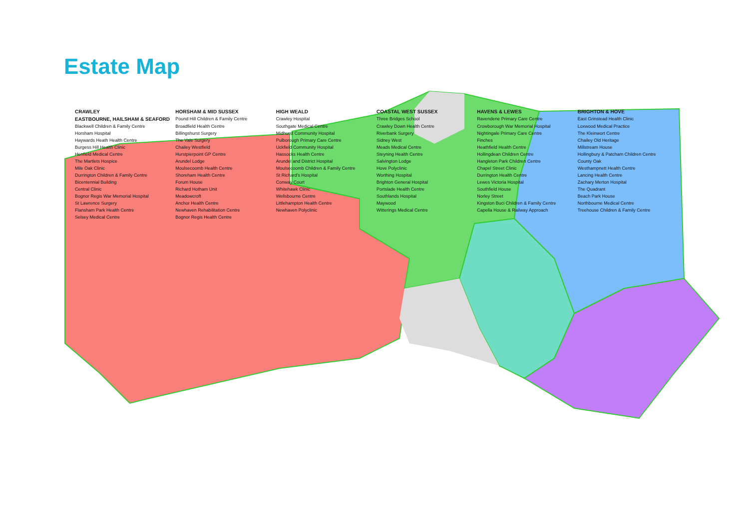Estate Map
CRAWLEY HORSHAM & MID SUSSEX HIGH WEALD COASTAL WEST SUSSEX HAVENS & LEWES BRIGHTON & HOVE EASTBOURNE, HAILSHAM & SEAFORD Pound Hill Children & Family Centre Crawley Hospital Three Bridges School Ravendene Primary Care Centre East Grinstead Health Clinic Blackwell Children & Family Centre Broadfield Health Centre Southgate Medical Centre Crawley Down Health Centre Crowborough War Memorial Hospital Loxwood Medical Practice Horsham Hospital Billingshurst Surgery Midhurst Community Hospital Riverbank Surgery Nightingale Primary Care Centre The Kleinwort Centre Haywards Heath Health Centre The Vale Surgery Pulborough Primary Care Centre Sidney West Finches Chailey Old Heritage Burgess Hill Health Clinic Chailey Westfield Uckfield Community Hospital Meads Medical Centre Heathfield Health Centre Millstream House Henfield Medical Centre Hurstpierpoint GP Centre Hassocks Health Centre Steyning Health Centre Hollingdean Children Centre Hollingbury & Patcham Children Centre The Martlets Hospice Arundel Lodge Arundel and District Hospital Salvington Lodge Hangleton Park Children Centre County Oak Mile Oak Clinic Moulsecoomb Health Centre Moulsecoomb Children & Family Centre Hove Polyclinic Chapel Street Clinic Westhampnett Health Centre Durrington Children & Family Centre Shoreham Health Centre St Richard's Hospital Worthing Hospital Durrington Health Centre Lancing Health Centre Bicentennial Building Forum House Conway Court Brighton General Hospital Lewes Victoria Hospital Zachary Merton Hospital Central Clinic Richard Hotham Unit Whitehawk Clinic Portslade Health Centre Southfield House The Quadrant Bognor Regis War Memorial Hospital Meadowcroft Wellsbourne Centre Southlands Hospital Norley Street Beach Park House St Lawrence Surgery Anchor Health Centre Littlehampton Health Centre Maywood Kingston Buci Children & Family Centre Northbourne Medical Centre Flansham Park Health Centre Newhaven Rehabilitation Centre Newhaven Polyclinic Witterings Medical Centre Capella House & Railway Approach Treehouse Children & Family Centre Selsey Medical Centre Bognor Regis Health Centre